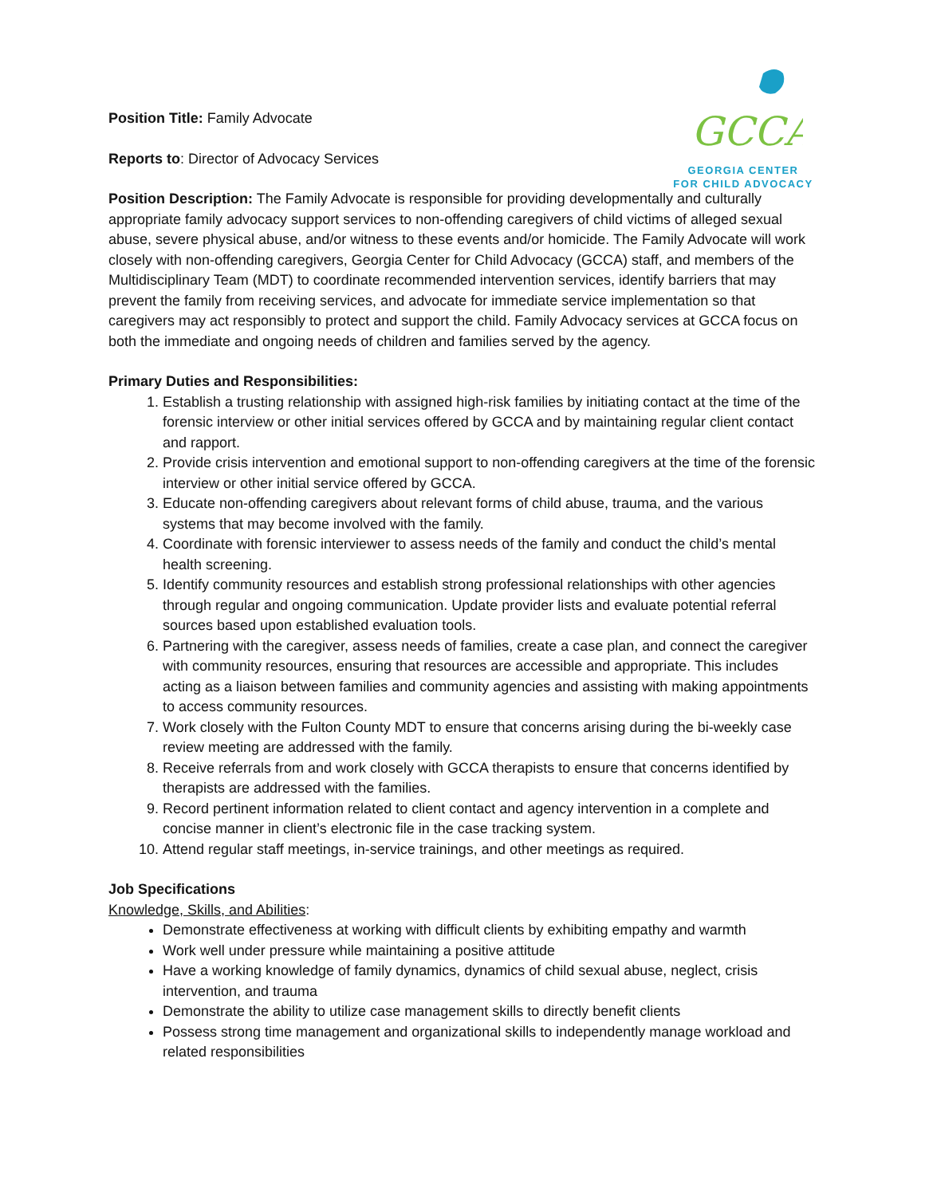GCCA
GEORGIA CENTER
FOR CHILD ADVOCACY
Position Title: Family Advocate
Reports to: Director of Advocacy Services
Position Description: The Family Advocate is responsible for providing developmentally and culturally appropriate family advocacy support services to non-offending caregivers of child victims of alleged sexual abuse, severe physical abuse, and/or witness to these events and/or homicide. The Family Advocate will work closely with non-offending caregivers, Georgia Center for Child Advocacy (GCCA) staff, and members of the Multidisciplinary Team (MDT) to coordinate recommended intervention services, identify barriers that may prevent the family from receiving services, and advocate for immediate service implementation so that caregivers may act responsibly to protect and support the child. Family Advocacy services at GCCA focus on both the immediate and ongoing needs of children and families served by the agency.
Primary Duties and Responsibilities:
1. Establish a trusting relationship with assigned high-risk families by initiating contact at the time of the forensic interview or other initial services offered by GCCA and by maintaining regular client contact and rapport.
2. Provide crisis intervention and emotional support to non-offending caregivers at the time of the forensic interview or other initial service offered by GCCA.
3. Educate non-offending caregivers about relevant forms of child abuse, trauma, and the various systems that may become involved with the family.
4. Coordinate with forensic interviewer to assess needs of the family and conduct the child’s mental health screening.
5. Identify community resources and establish strong professional relationships with other agencies through regular and ongoing communication. Update provider lists and evaluate potential referral sources based upon established evaluation tools.
6. Partnering with the caregiver, assess needs of families, create a case plan, and connect the caregiver with community resources, ensuring that resources are accessible and appropriate. This includes acting as a liaison between families and community agencies and assisting with making appointments to access community resources.
7. Work closely with the Fulton County MDT to ensure that concerns arising during the bi-weekly case review meeting are addressed with the family.
8. Receive referrals from and work closely with GCCA therapists to ensure that concerns identified by therapists are addressed with the families.
9. Record pertinent information related to client contact and agency intervention in a complete and concise manner in client’s electronic file in the case tracking system.
10. Attend regular staff meetings, in-service trainings, and other meetings as required.
Job Specifications
Knowledge, Skills, and Abilities:
Demonstrate effectiveness at working with difficult clients by exhibiting empathy and warmth
Work well under pressure while maintaining a positive attitude
Have a working knowledge of family dynamics, dynamics of child sexual abuse, neglect, crisis intervention, and trauma
Demonstrate the ability to utilize case management skills to directly benefit clients
Possess strong time management and organizational skills to independently manage workload and related responsibilities